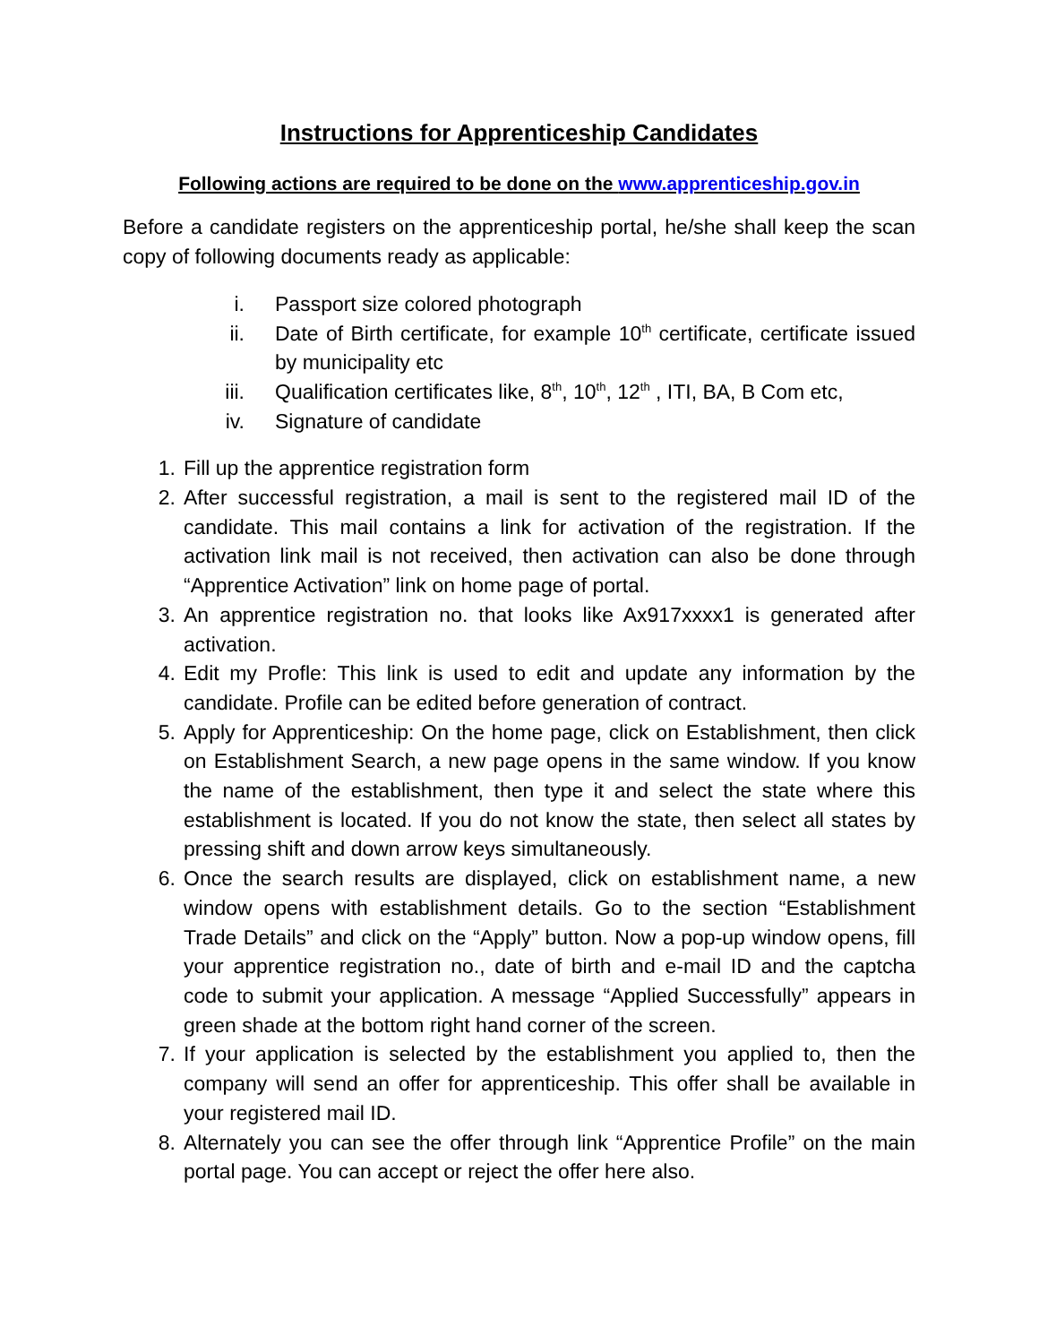Instructions for Apprenticeship Candidates
Following actions are required to be done on the www.apprenticeship.gov.in
Before a candidate registers on the apprenticeship portal, he/she shall keep the scan copy of following documents ready as applicable:
i. Passport size colored photograph
ii. Date of Birth certificate, for example 10<sup>th</sup> certificate, certificate issued by municipality etc
iii. Qualification certificates like, 8<sup>th</sup>, 10<sup>th</sup>, 12<sup>th</sup> , ITI, BA, B Com etc,
iv. Signature of candidate
1. Fill up the apprentice registration form
2. After successful registration, a mail is sent to the registered mail ID of the candidate. This mail contains a link for activation of the registration. If the activation link mail is not received, then activation can also be done through “Apprentice Activation” link on home page of portal.
3. An apprentice registration no. that looks like Ax917xxxx1 is generated after activation.
4. Edit my Profle: This link is used to edit and update any information by the candidate. Profile can be edited before generation of contract.
5. Apply for Apprenticeship: On the home page, click on Establishment, then click on Establishment Search, a new page opens in the same window. If you know the name of the establishment, then type it and select the state where this establishment is located. If you do not know the state, then select all states by pressing shift and down arrow keys simultaneously.
6. Once the search results are displayed, click on establishment name, a new window opens with establishment details. Go to the section “Establishment Trade Details” and click on the “Apply” button. Now a pop-up window opens, fill your apprentice registration no., date of birth and e-mail ID and the captcha code to submit your application. A message “Applied Successfully” appears in green shade at the bottom right hand corner of the screen.
7. If your application is selected by the establishment you applied to, then the company will send an offer for apprenticeship. This offer shall be available in your registered mail ID.
8. Alternately you can see the offer through link “Apprentice Profile” on the main portal page. You can accept or reject the offer here also.